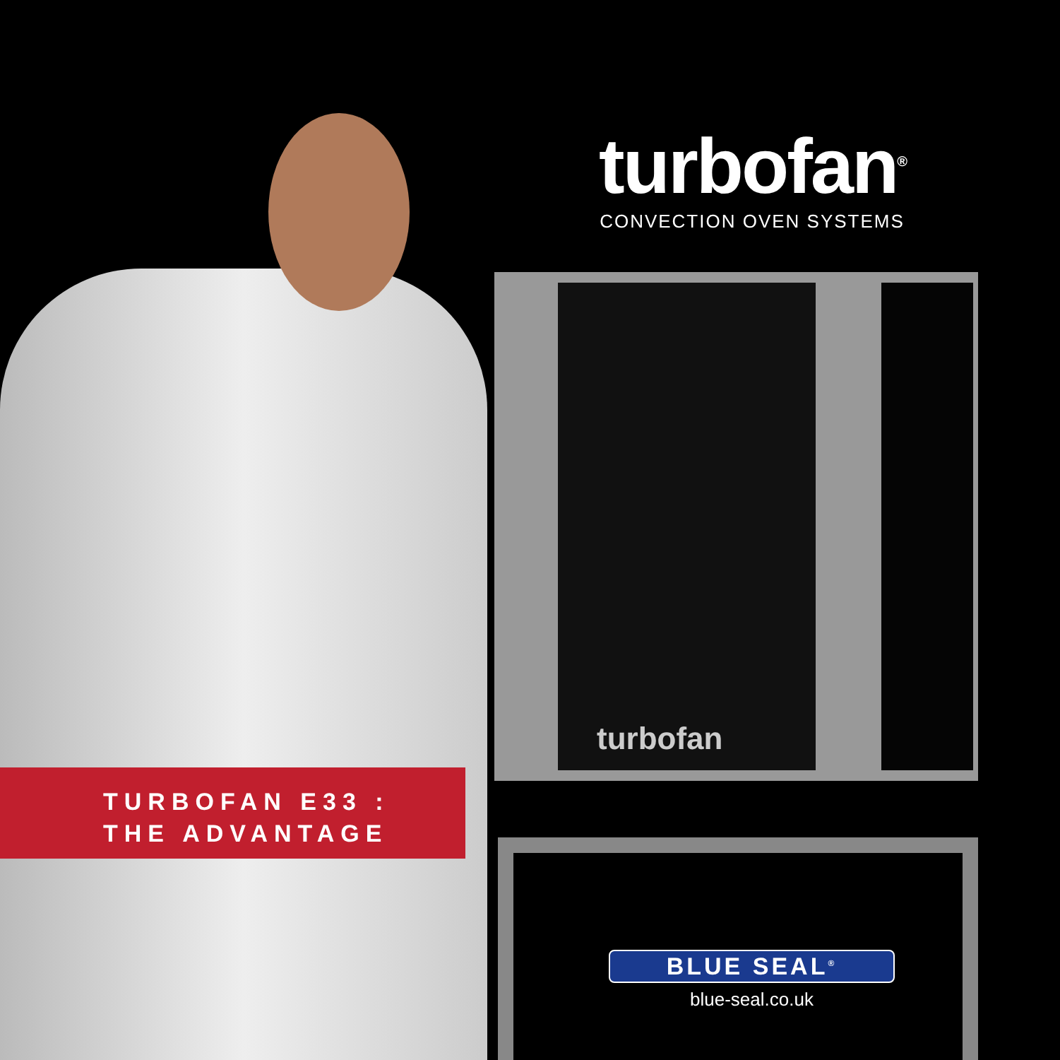turbofan<sup>®</sup>
CONVECTION OVEN SYSTEMS
turbofan
TURBOFAN E33 :
THE ADVANTAGE
BLUE SEAL<sup>®</sup>
blue-seal.co.uk